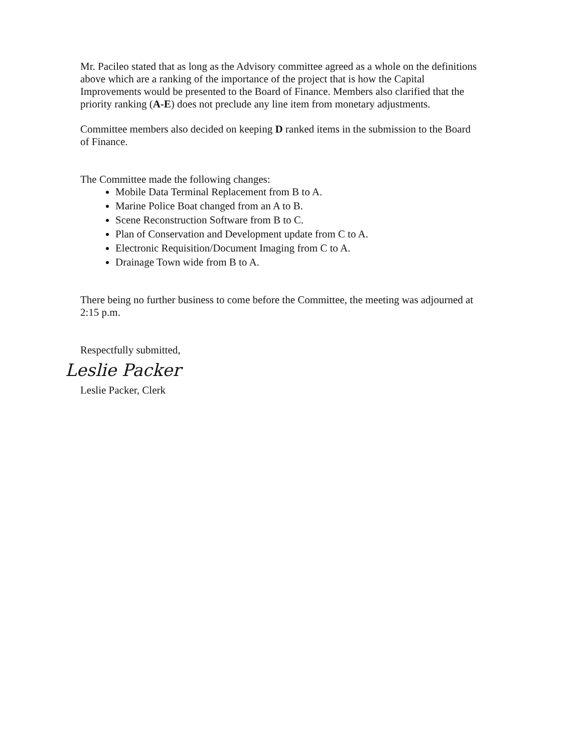Mr. Pacileo stated that as long as the Advisory committee agreed as a whole on the definitions above which are a ranking of the importance of the project that is how the Capital Improvements would be presented to the Board of Finance. Members also clarified that the priority ranking (A-E) does not preclude any line item from monetary adjustments.
Committee members also decided on keeping D ranked items in the submission to the Board of Finance.
The Committee made the following changes:
Mobile Data Terminal Replacement from B to A.
Marine Police Boat changed from an A to B.
Scene Reconstruction Software from B to C.
Plan of Conservation and Development update from C to A.
Electronic Requisition/Document Imaging from C to A.
Drainage Town wide from B to A.
There being no further business to come before the Committee, the meeting was adjourned at 2:15 p.m.
Respectfully submitted,
Leslie Packer
Leslie Packer, Clerk